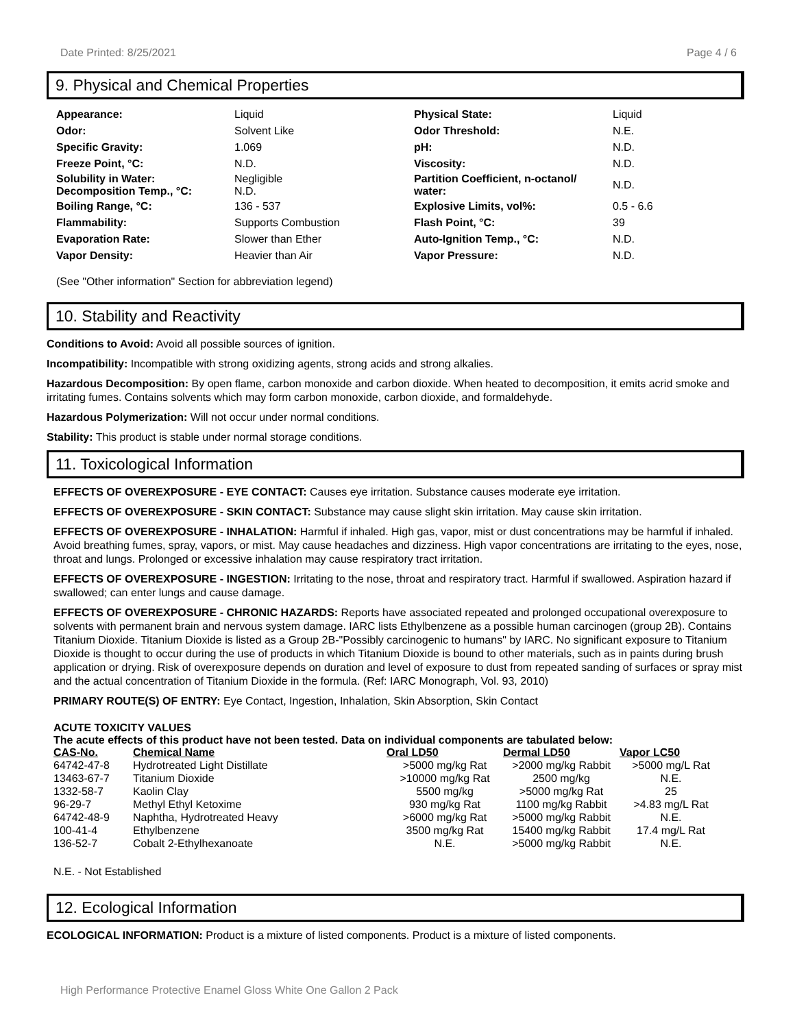Date Printed: 8/25/2021 Page 4 / 6
9. Physical and Chemical Properties
| Appearance: | Liquid | Physical State: | Liquid |
| Odor: | Solvent Like | Odor Threshold: | N.E. |
| Specific Gravity: | 1.069 | pH: | N.D. |
| Freeze Point, °C: | N.D. | Viscosity: | N.D. |
| Solubility in Water: Decomposition Temp., °C: | Negligible N.D. | Partition Coefficient, n-octanol/ water: | N.D. |
| Boiling Range, °C: | 136 - 537 | Explosive Limits, vol%: | 0.5 - 6.6 |
| Flammability: | Supports Combustion | Flash Point, °C: | 39 |
| Evaporation Rate: | Slower than Ether | Auto-Ignition Temp., °C: | N.D. |
| Vapor Density: | Heavier than Air | Vapor Pressure: | N.D. |
(See "Other information" Section for abbreviation legend)
10. Stability and Reactivity
Conditions to Avoid: Avoid all possible sources of ignition.
Incompatibility: Incompatible with strong oxidizing agents, strong acids and strong alkalies.
Hazardous Decomposition: By open flame, carbon monoxide and carbon dioxide. When heated to decomposition, it emits acrid smoke and irritating fumes. Contains solvents which may form carbon monoxide, carbon dioxide, and formaldehyde.
Hazardous Polymerization: Will not occur under normal conditions.
Stability: This product is stable under normal storage conditions.
11. Toxicological Information
EFFECTS OF OVEREXPOSURE - EYE CONTACT: Causes eye irritation. Substance causes moderate eye irritation.
EFFECTS OF OVEREXPOSURE - SKIN CONTACT: Substance may cause slight skin irritation. May cause skin irritation.
EFFECTS OF OVEREXPOSURE - INHALATION: Harmful if inhaled. High gas, vapor, mist or dust concentrations may be harmful if inhaled. Avoid breathing fumes, spray, vapors, or mist. May cause headaches and dizziness. High vapor concentrations are irritating to the eyes, nose, throat and lungs. Prolonged or excessive inhalation may cause respiratory tract irritation.
EFFECTS OF OVEREXPOSURE - INGESTION: Irritating to the nose, throat and respiratory tract. Harmful if swallowed. Aspiration hazard if swallowed; can enter lungs and cause damage.
EFFECTS OF OVEREXPOSURE - CHRONIC HAZARDS: Reports have associated repeated and prolonged occupational overexposure to solvents with permanent brain and nervous system damage. IARC lists Ethylbenzene as a possible human carcinogen (group 2B). Contains Titanium Dioxide. Titanium Dioxide is listed as a Group 2B-"Possibly carcinogenic to humans" by IARC. No significant exposure to Titanium Dioxide is thought to occur during the use of products in which Titanium Dioxide is bound to other materials, such as in paints during brush application or drying. Risk of overexposure depends on duration and level of exposure to dust from repeated sanding of surfaces or spray mist and the actual concentration of Titanium Dioxide in the formula. (Ref: IARC Monograph, Vol. 93, 2010)
PRIMARY ROUTE(S) OF ENTRY: Eye Contact, Ingestion, Inhalation, Skin Absorption, Skin Contact
ACUTE TOXICITY VALUES
The acute effects of this product have not been tested. Data on individual components are tabulated below:
| CAS-No. | Chemical Name | Oral LD50 | Dermal LD50 | Vapor LC50 |
| --- | --- | --- | --- | --- |
| 64742-47-8 | Hydrotreated Light Distillate | >5000 mg/kg Rat | >2000 mg/kg Rabbit | >5000 mg/L Rat |
| 13463-67-7 | Titanium Dioxide | >10000 mg/kg Rat | 2500 mg/kg | N.E. |
| 1332-58-7 | Kaolin Clay | 5500 mg/kg | >5000 mg/kg Rat | 25 |
| 96-29-7 | Methyl Ethyl Ketoxime | 930 mg/kg Rat | 1100 mg/kg Rabbit | >4.83 mg/L Rat |
| 64742-48-9 | Naphtha, Hydrotreated Heavy | >6000 mg/kg Rat | >5000 mg/kg Rabbit | N.E. |
| 100-41-4 | Ethylbenzene | 3500 mg/kg Rat | 15400 mg/kg Rabbit | 17.4 mg/L Rat |
| 136-52-7 | Cobalt 2-Ethylhexanoate | N.E. | >5000 mg/kg Rabbit | N.E. |
N.E. - Not Established
12. Ecological Information
ECOLOGICAL INFORMATION: Product is a mixture of listed components. Product is a mixture of listed components.
High Performance Protective Enamel Gloss White One Gallon 2 Pack